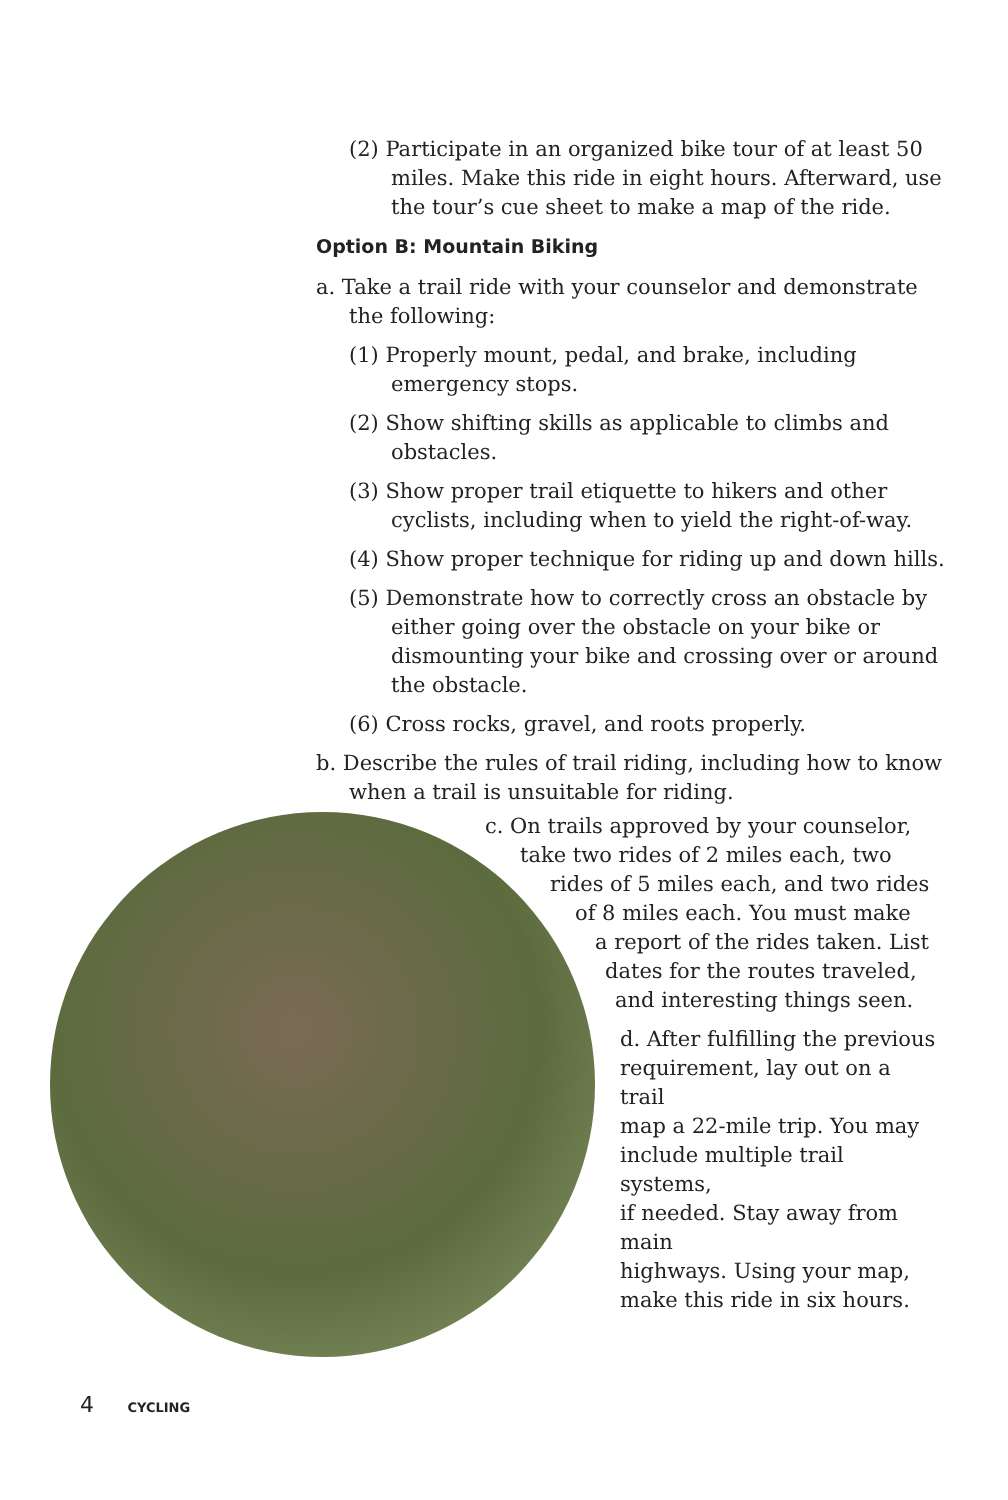(2) Participate in an organized bike tour of at least 50 miles. Make this ride in eight hours. Afterward, use the tour’s cue sheet to make a map of the ride.
Option B: Mountain Biking
a. Take a trail ride with your counselor and demonstrate the following:
(1) Properly mount, pedal, and brake, including emergency stops.
(2) Show shifting skills as applicable to climbs and obstacles.
(3) Show proper trail etiquette to hikers and other cyclists, including when to yield the right-of-way.
(4) Show proper technique for riding up and down hills.
(5) Demonstrate how to correctly cross an obstacle by either going over the obstacle on your bike or dismounting your bike and crossing over or around the obstacle.
(6) Cross rocks, gravel, and roots properly.
b. Describe the rules of trail riding, including how to know when a trail is unsuitable for riding.
c. On trails approved by your counselor,
take two rides of 2 miles each, two
rides of 5 miles each, and two rides
of 8 miles each. You must make
a report of the rides taken. List
dates for the routes traveled,
and interesting things seen.
d. After fulfilling the previous
requirement, lay out on a trail
map a 22-mile trip. You may
include multiple trail systems,
if needed. Stay away from main
highways. Using your map,
make this ride in six hours.
4 CYCLING